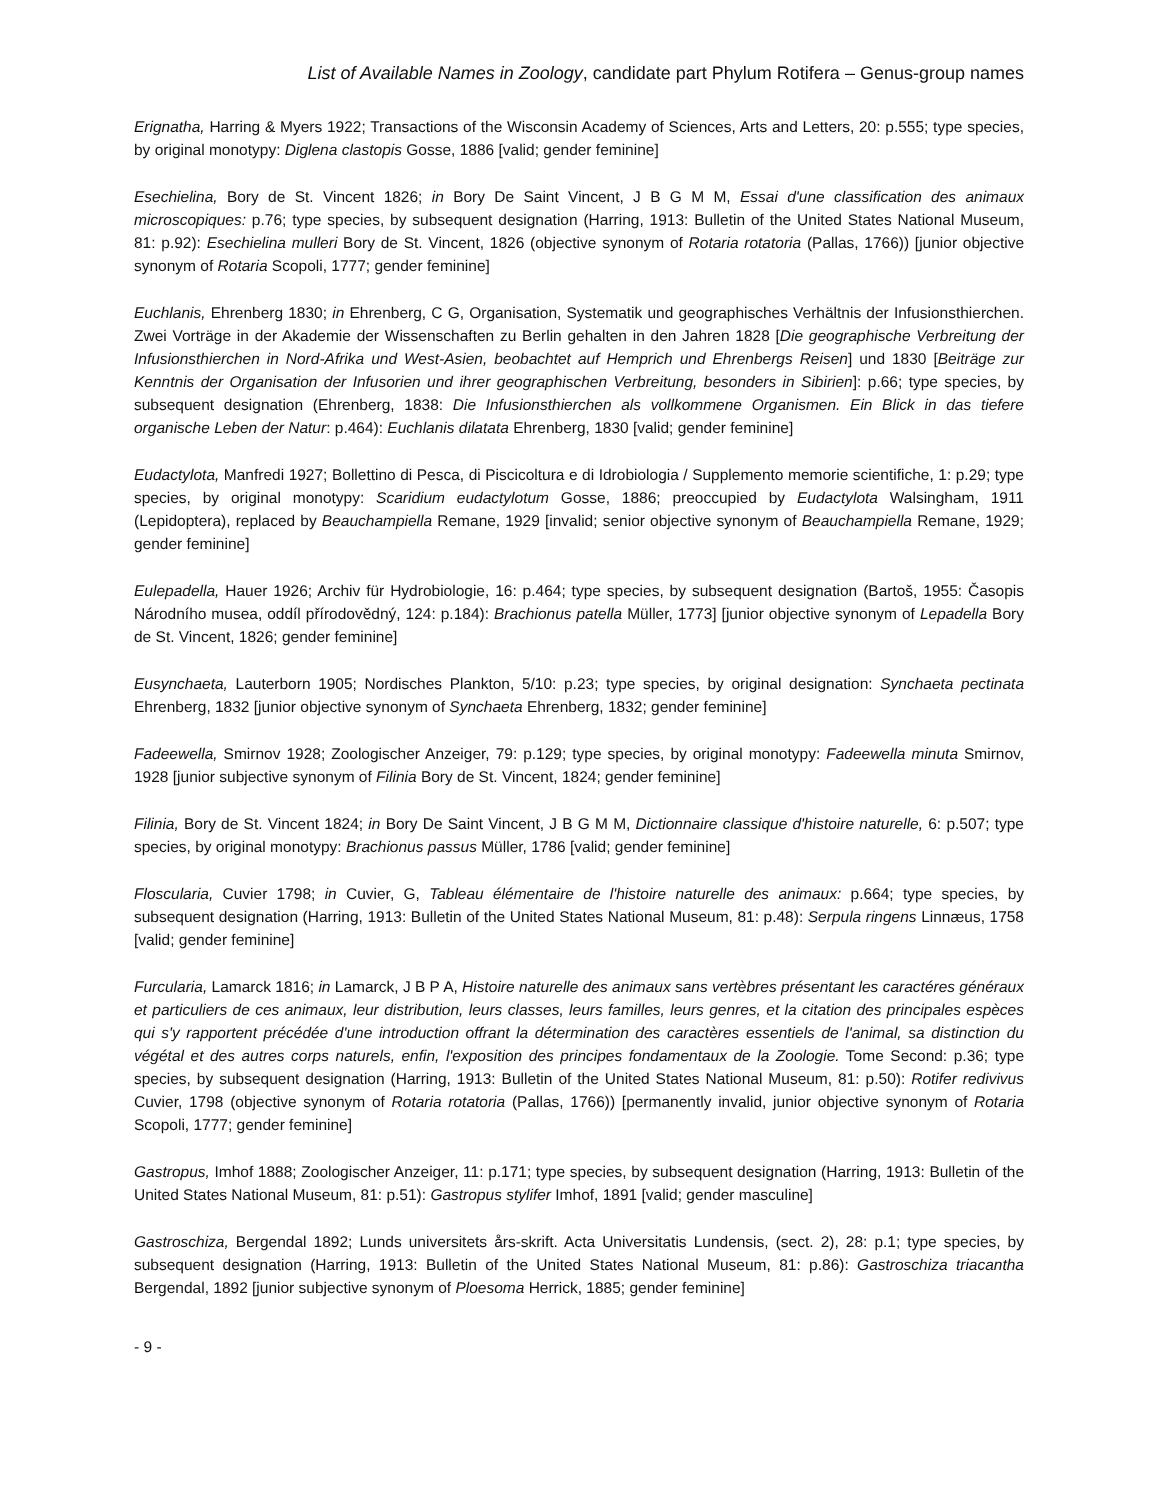List of Available Names in Zoology, candidate part Phylum Rotifera – Genus-group names
Erignatha, Harring & Myers 1922; Transactions of the Wisconsin Academy of Sciences, Arts and Letters, 20: p.555; type species, by original monotypy: Diglena clastopis Gosse, 1886 [valid; gender feminine]
Esechielina, Bory de St. Vincent 1826; in Bory De Saint Vincent, J B G M M, Essai d'une classification des animaux microscopiques: p.76; type species, by subsequent designation (Harring, 1913: Bulletin of the United States National Museum, 81: p.92): Esechielina mulleri Bory de St. Vincent, 1826 (objective synonym of Rotaria rotatoria (Pallas, 1766)) [junior objective synonym of Rotaria Scopoli, 1777; gender feminine]
Euchlanis, Ehrenberg 1830; in Ehrenberg, C G, Organisation, Systematik und geographisches Verhältnis der Infusionsthierchen. Zwei Vorträge in der Akademie der Wissenschaften zu Berlin gehalten in den Jahren 1828 [Die geographische Verbreitung der Infusionsthierchen in Nord-Afrika und West-Asien, beobachtet auf Hemprich und Ehrenbergs Reisen] und 1830 [Beiträge zur Kenntnis der Organisation der Infusorien und ihrer geographischen Verbreitung, besonders in Sibirien]: p.66; type species, by subsequent designation (Ehrenberg, 1838: Die Infusionsthierchen als vollkommene Organismen. Ein Blick in das tiefere organische Leben der Natur: p.464): Euchlanis dilatata Ehrenberg, 1830 [valid; gender feminine]
Eudactylota, Manfredi 1927; Bollettino di Pesca, di Piscicoltura e di Idrobiologia / Supplemento memorie scientifiche, 1: p.29; type species, by original monotypy: Scaridium eudactylotum Gosse, 1886; preoccupied by Eudactylota Walsingham, 1911 (Lepidoptera), replaced by Beauchampiella Remane, 1929 [invalid; senior objective synonym of Beauchampiella Remane, 1929; gender feminine]
Eulepadella, Hauer 1926; Archiv für Hydrobiologie, 16: p.464; type species, by subsequent designation (Bartoš, 1955: Časopis Národního musea, oddíl přírodovědný, 124: p.184): Brachionus patella Müller, 1773] [junior objective synonym of Lepadella Bory de St. Vincent, 1826; gender feminine]
Eusynchaeta, Lauterborn 1905; Nordisches Plankton, 5/10: p.23; type species, by original designation: Synchaeta pectinata Ehrenberg, 1832 [junior objective synonym of Synchaeta Ehrenberg, 1832; gender feminine]
Fadeewella, Smirnov 1928; Zoologischer Anzeiger, 79: p.129; type species, by original monotypy: Fadeewella minuta Smirnov, 1928 [junior subjective synonym of Filinia Bory de St. Vincent, 1824; gender feminine]
Filinia, Bory de St. Vincent 1824; in Bory De Saint Vincent, J B G M M, Dictionnaire classique d'histoire naturelle, 6: p.507; type species, by original monotypy: Brachionus passus Müller, 1786 [valid; gender feminine]
Floscularia, Cuvier 1798; in Cuvier, G, Tableau élémentaire de l'histoire naturelle des animaux: p.664; type species, by subsequent designation (Harring, 1913: Bulletin of the United States National Museum, 81: p.48): Serpula ringens Linnæus, 1758 [valid; gender feminine]
Furcularia, Lamarck 1816; in Lamarck, J B P A, Histoire naturelle des animaux sans vertèbres présentant les caractéres généraux et particuliers de ces animaux, leur distribution, leurs classes, leurs familles, leurs genres, et la citation des principales espèces qui s'y rapportent précédée d'une introduction offrant la détermination des caractères essentiels de l'animal, sa distinction du végétal et des autres corps naturels, enfin, l'exposition des principes fondamentaux de la Zoologie. Tome Second: p.36; type species, by subsequent designation (Harring, 1913: Bulletin of the United States National Museum, 81: p.50): Rotifer redivivus Cuvier, 1798 (objective synonym of Rotaria rotatoria (Pallas, 1766)) [permanently invalid, junior objective synonym of Rotaria Scopoli, 1777; gender feminine]
Gastropus, Imhof 1888; Zoologischer Anzeiger, 11: p.171; type species, by subsequent designation (Harring, 1913: Bulletin of the United States National Museum, 81: p.51): Gastropus stylifer Imhof, 1891 [valid; gender masculine]
Gastroschiza, Bergendal 1892; Lunds universitets års-skrift. Acta Universitatis Lundensis, (sect. 2), 28: p.1; type species, by subsequent designation (Harring, 1913: Bulletin of the United States National Museum, 81: p.86): Gastroschiza triacantha Bergendal, 1892 [junior subjective synonym of Ploesoma Herrick, 1885; gender feminine]
- 9 -